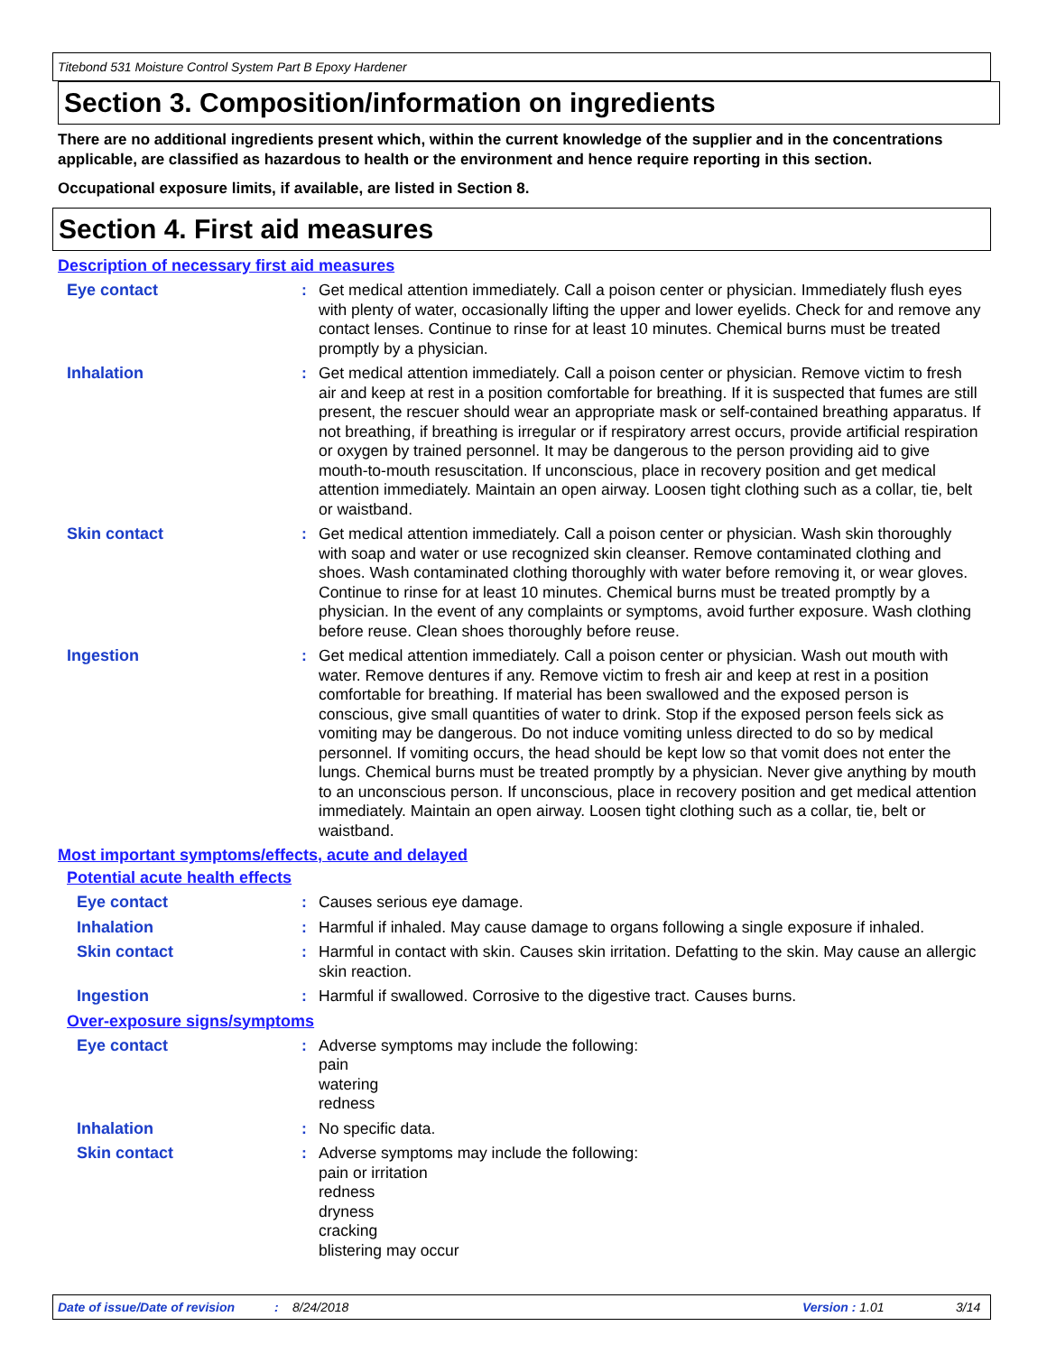Titebond 531 Moisture Control System Part B Epoxy Hardener
Section 3. Composition/information on ingredients
There are no additional ingredients present which, within the current knowledge of the supplier and in the concentrations applicable, are classified as hazardous to health or the environment and hence require reporting in this section.
Occupational exposure limits, if available, are listed in Section 8.
Section 4. First aid measures
Description of necessary first aid measures
Eye contact : Get medical attention immediately. Call a poison center or physician. Immediately flush eyes with plenty of water, occasionally lifting the upper and lower eyelids. Check for and remove any contact lenses. Continue to rinse for at least 10 minutes. Chemical burns must be treated promptly by a physician.
Inhalation : Get medical attention immediately. Call a poison center or physician. Remove victim to fresh air and keep at rest in a position comfortable for breathing. If it is suspected that fumes are still present, the rescuer should wear an appropriate mask or self-contained breathing apparatus. If not breathing, if breathing is irregular or if respiratory arrest occurs, provide artificial respiration or oxygen by trained personnel. It may be dangerous to the person providing aid to give mouth-to-mouth resuscitation. If unconscious, place in recovery position and get medical attention immediately. Maintain an open airway. Loosen tight clothing such as a collar, tie, belt or waistband.
Skin contact : Get medical attention immediately. Call a poison center or physician. Wash skin thoroughly with soap and water or use recognized skin cleanser. Remove contaminated clothing and shoes. Wash contaminated clothing thoroughly with water before removing it, or wear gloves. Continue to rinse for at least 10 minutes. Chemical burns must be treated promptly by a physician. In the event of any complaints or symptoms, avoid further exposure. Wash clothing before reuse. Clean shoes thoroughly before reuse.
Ingestion : Get medical attention immediately. Call a poison center or physician. Wash out mouth with water. Remove dentures if any. Remove victim to fresh air and keep at rest in a position comfortable for breathing. If material has been swallowed and the exposed person is conscious, give small quantities of water to drink. Stop if the exposed person feels sick as vomiting may be dangerous. Do not induce vomiting unless directed to do so by medical personnel. If vomiting occurs, the head should be kept low so that vomit does not enter the lungs. Chemical burns must be treated promptly by a physician. Never give anything by mouth to an unconscious person. If unconscious, place in recovery position and get medical attention immediately. Maintain an open airway. Loosen tight clothing such as a collar, tie, belt or waistband.
Most important symptoms/effects, acute and delayed
Potential acute health effects
Eye contact : Causes serious eye damage.
Inhalation : Harmful if inhaled. May cause damage to organs following a single exposure if inhaled.
Skin contact : Harmful in contact with skin. Causes skin irritation. Defatting to the skin. May cause an allergic skin reaction.
Ingestion : Harmful if swallowed. Corrosive to the digestive tract. Causes burns.
Over-exposure signs/symptoms
Eye contact : Adverse symptoms may include the following:
pain
watering
redness
Inhalation : No specific data.
Skin contact : Adverse symptoms may include the following:
pain or irritation
redness
dryness
cracking
blistering may occur
Date of issue/Date of revision: 8/24/2018 Version : 1.01 3/14